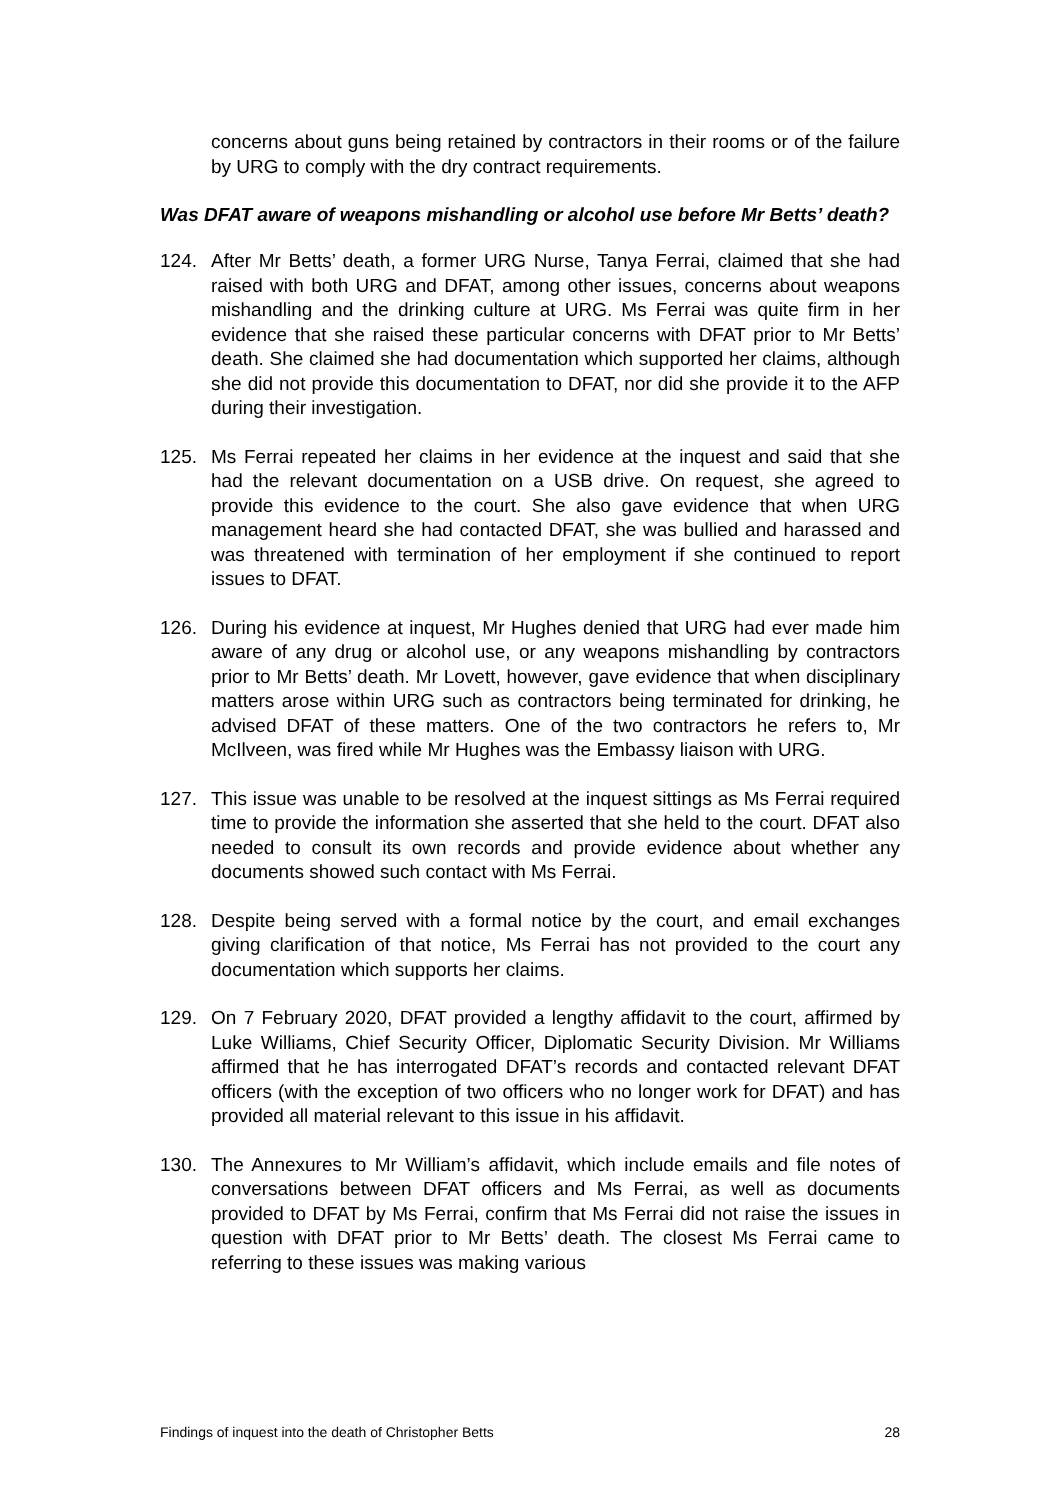concerns about guns being retained by contractors in their rooms or of the failure by URG to comply with the dry contract requirements.
Was DFAT aware of weapons mishandling or alcohol use before Mr Betts’ death?
124. After Mr Betts’ death, a former URG Nurse, Tanya Ferrai, claimed that she had raised with both URG and DFAT, among other issues, concerns about weapons mishandling and the drinking culture at URG. Ms Ferrai was quite firm in her evidence that she raised these particular concerns with DFAT prior to Mr Betts’ death. She claimed she had documentation which supported her claims, although she did not provide this documentation to DFAT, nor did she provide it to the AFP during their investigation.
125. Ms Ferrai repeated her claims in her evidence at the inquest and said that she had the relevant documentation on a USB drive. On request, she agreed to provide this evidence to the court. She also gave evidence that when URG management heard she had contacted DFAT, she was bullied and harassed and was threatened with termination of her employment if she continued to report issues to DFAT.
126. During his evidence at inquest, Mr Hughes denied that URG had ever made him aware of any drug or alcohol use, or any weapons mishandling by contractors prior to Mr Betts’ death. Mr Lovett, however, gave evidence that when disciplinary matters arose within URG such as contractors being terminated for drinking, he advised DFAT of these matters. One of the two contractors he refers to, Mr McIlveen, was fired while Mr Hughes was the Embassy liaison with URG.
127. This issue was unable to be resolved at the inquest sittings as Ms Ferrai required time to provide the information she asserted that she held to the court. DFAT also needed to consult its own records and provide evidence about whether any documents showed such contact with Ms Ferrai.
128. Despite being served with a formal notice by the court, and email exchanges giving clarification of that notice, Ms Ferrai has not provided to the court any documentation which supports her claims.
129. On 7 February 2020, DFAT provided a lengthy affidavit to the court, affirmed by Luke Williams, Chief Security Officer, Diplomatic Security Division. Mr Williams affirmed that he has interrogated DFAT’s records and contacted relevant DFAT officers (with the exception of two officers who no longer work for DFAT) and has provided all material relevant to this issue in his affidavit.
130. The Annexures to Mr William’s affidavit, which include emails and file notes of conversations between DFAT officers and Ms Ferrai, as well as documents provided to DFAT by Ms Ferrai, confirm that Ms Ferrai did not raise the issues in question with DFAT prior to Mr Betts’ death. The closest Ms Ferrai came to referring to these issues was making various
Findings of inquest into the death of Christopher Betts 28